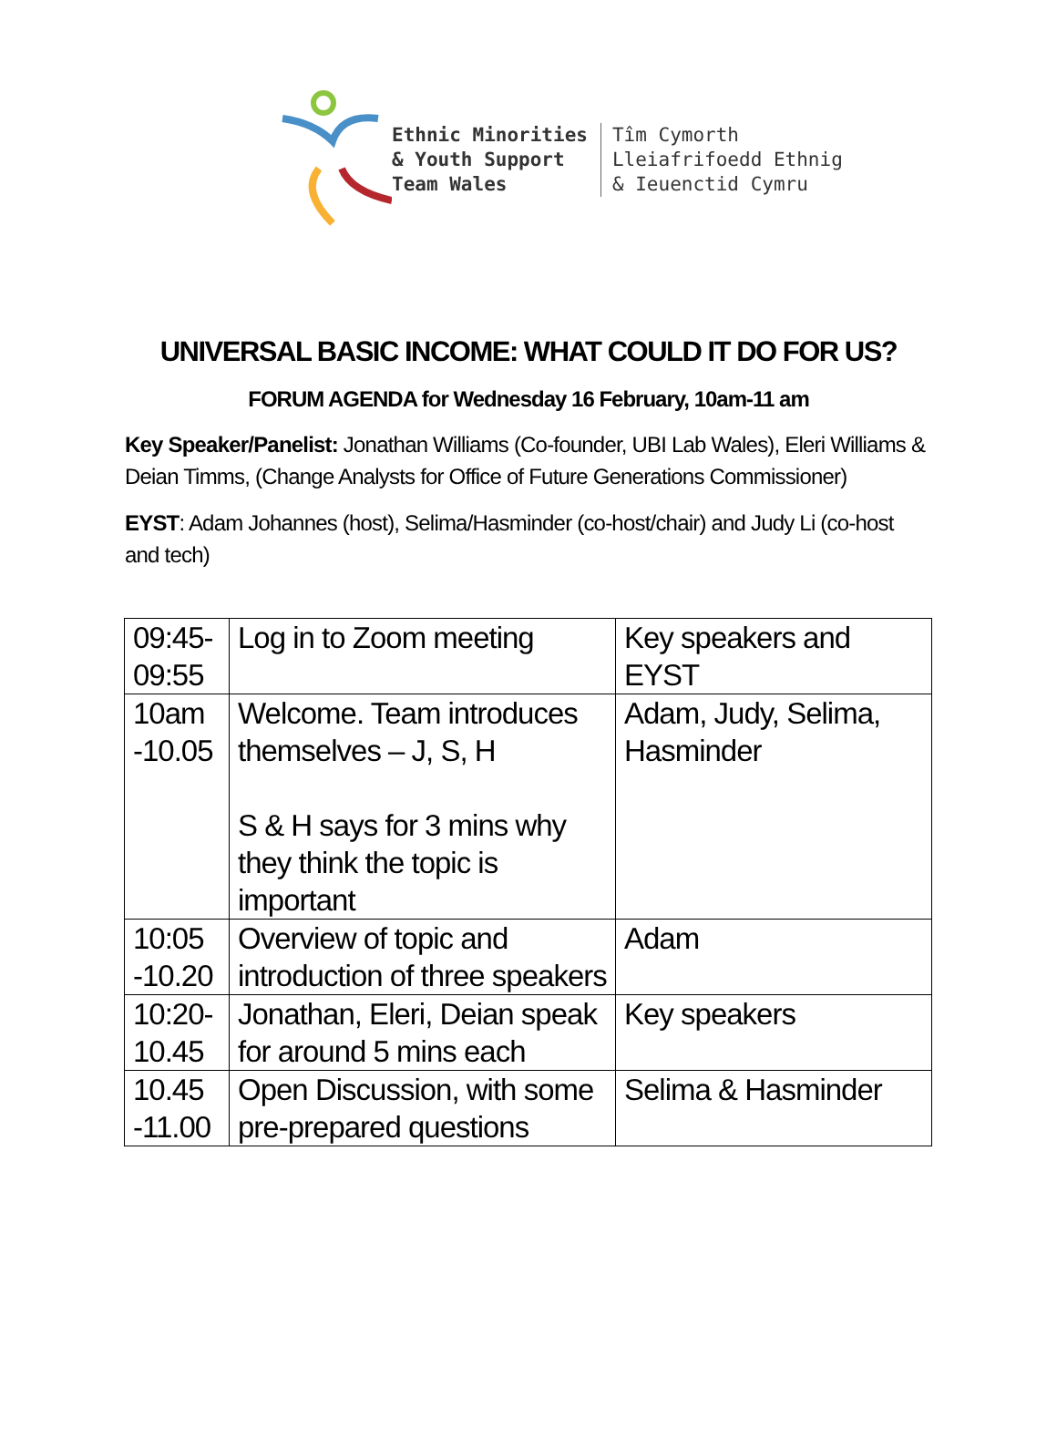Ethnic Minorities
& Youth Support
Team Wales
Tîm Cymorth
Lleiafrifoedd Ethnig
& Ieuenctid Cymru
UNIVERSAL BASIC INCOME: WHAT COULD IT DO FOR US?
FORUM AGENDA for Wednesday 16 February, 10am-11 am
Key Speaker/Panelist: Jonathan Williams (Co-founder, UBI Lab Wales), Eleri Williams & Deian Timms, (Change Analysts for Office of Future Generations Commissioner)
EYST: Adam Johannes (host), Selima/Hasminder (co-host/chair) and Judy Li (co-host and tech)
| 09:45- 09:55 | Log in to Zoom meeting | Key speakers and EYST |
| 10am -10.05 | Welcome. Team introduces themselves – J, S, H S & H says for 3 mins why they think the topic is important | Adam, Judy, Selima, Hasminder |
| 10:05 -10.20 | Overview of topic and introduction of three speakers | Adam |
| 10:20- 10.45 | Jonathan, Eleri, Deian speak for around 5 mins each | Key speakers |
| 10.45 -11.00 | Open Discussion, with some pre-prepared questions | Selima & Hasminder |